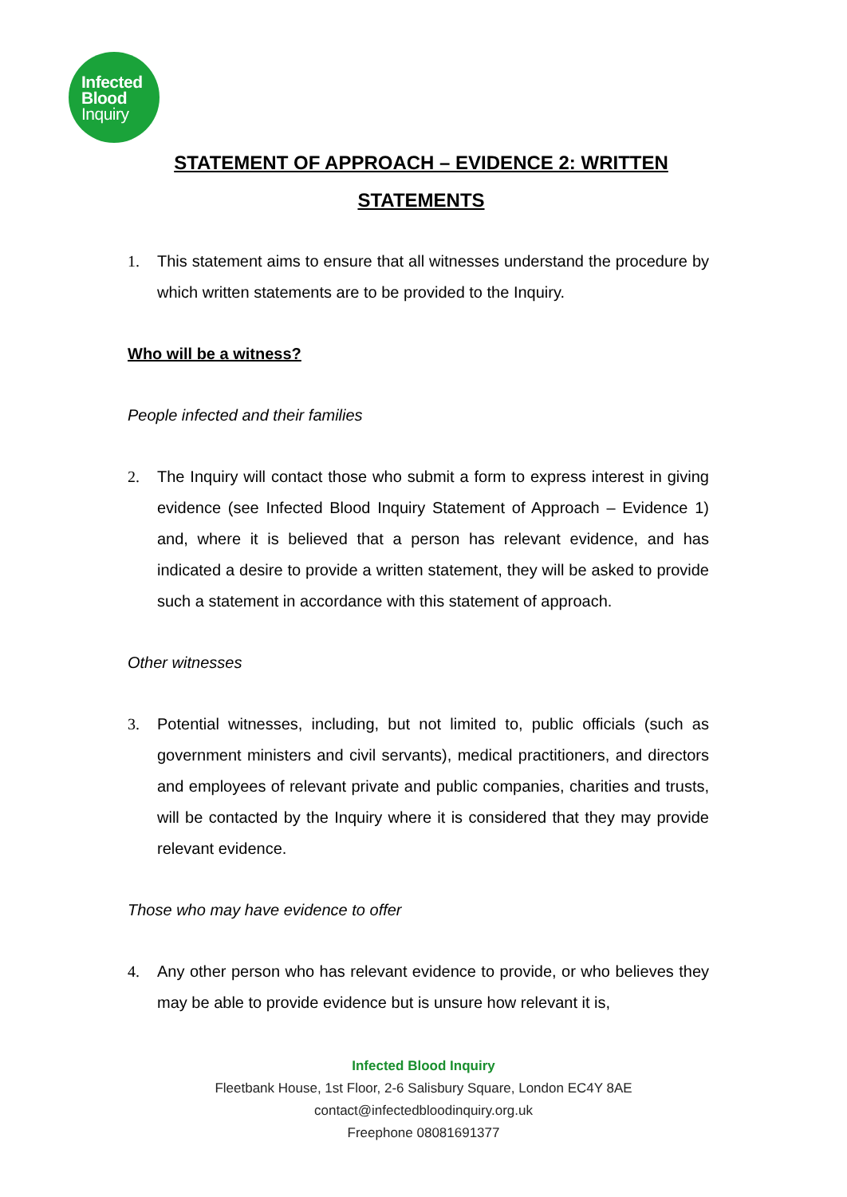Infected
Blood
Inquiry
STATEMENT OF APPROACH – EVIDENCE 2: WRITTEN STATEMENTS
1. This statement aims to ensure that all witnesses understand the procedure by which written statements are to be provided to the Inquiry.
Who will be a witness?
People infected and their families
2. The Inquiry will contact those who submit a form to express interest in giving evidence (see Infected Blood Inquiry Statement of Approach – Evidence 1) and, where it is believed that a person has relevant evidence, and has indicated a desire to provide a written statement, they will be asked to provide such a statement in accordance with this statement of approach.
Other witnesses
3. Potential witnesses, including, but not limited to, public officials (such as government ministers and civil servants), medical practitioners, and directors and employees of relevant private and public companies, charities and trusts, will be contacted by the Inquiry where it is considered that they may provide relevant evidence.
Those who may have evidence to offer
4. Any other person who has relevant evidence to provide, or who believes they may be able to provide evidence but is unsure how relevant it is,
Infected Blood Inquiry
Fleetbank House, 1st Floor, 2-6 Salisbury Square, London EC4Y 8AE
contact@infectedbloodinquiry.org.uk
Freephone 08081691377